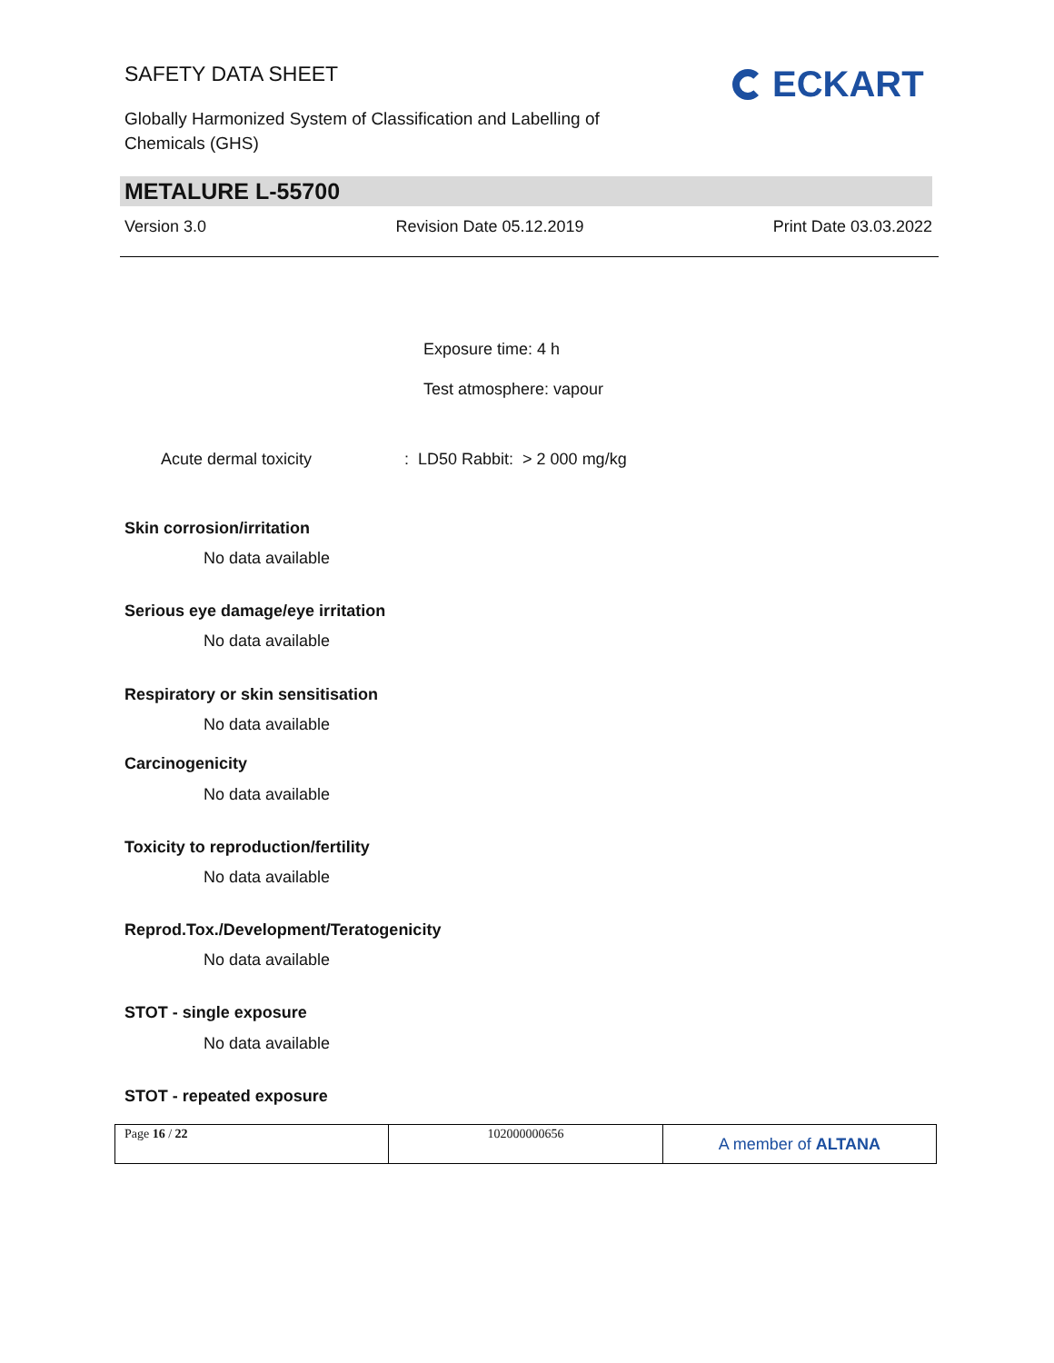SAFETY DATA SHEET
Globally Harmonized System of Classification and Labelling of Chemicals (GHS)
ECKART
METALURE L-55700
Version 3.0 Revision Date 05.12.2019 Print Date 03.03.2022
Exposure time: 4 h
Test atmosphere: vapour
Acute dermal toxicity : LD50 Rabbit: > 2 000 mg/kg
Skin corrosion/irritation
No data available
Serious eye damage/eye irritation
No data available
Respiratory or skin sensitisation
No data available
Carcinogenicity
No data available
Toxicity to reproduction/fertility
No data available
Reprod.Tox./Development/Teratogenicity
No data available
STOT - single exposure
No data available
STOT - repeated exposure
| Page 16 / 22 | 102000000656 | A member of ALTANA |